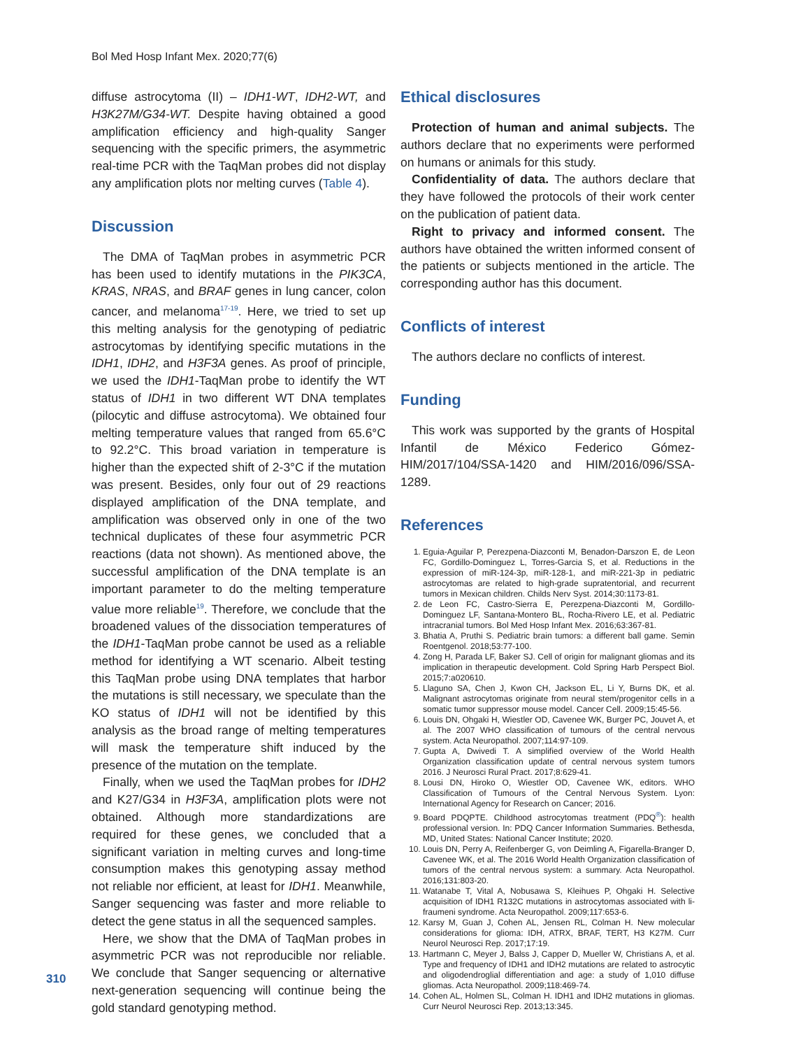Bol Med Hosp Infant Mex. 2020;77(6)
diffuse astrocytoma (II) – IDH1-WT, IDH2-WT, and H3K27M/G34-WT. Despite having obtained a good amplification efficiency and high-quality Sanger sequencing with the specific primers, the asymmetric real-time PCR with the TaqMan probes did not display any amplification plots nor melting curves (Table 4).
Discussion
The DMA of TaqMan probes in asymmetric PCR has been used to identify mutations in the PIK3CA, KRAS, NRAS, and BRAF genes in lung cancer, colon cancer, and melanoma<sup>17-19</sup>. Here, we tried to set up this melting analysis for the genotyping of pediatric astrocytomas by identifying specific mutations in the IDH1, IDH2, and H3F3A genes. As proof of principle, we used the IDH1-TaqMan probe to identify the WT status of IDH1 in two different WT DNA templates (pilocytic and diffuse astrocytoma). We obtained four melting temperature values that ranged from 65.6°C to 92.2°C. This broad variation in temperature is higher than the expected shift of 2-3°C if the mutation was present. Besides, only four out of 29 reactions displayed amplification of the DNA template, and amplification was observed only in one of the two technical duplicates of these four asymmetric PCR reactions (data not shown). As mentioned above, the successful amplification of the DNA template is an important parameter to do the melting temperature value more reliable<sup>19</sup>. Therefore, we conclude that the broadened values of the dissociation temperatures of the IDH1-TaqMan probe cannot be used as a reliable method for identifying a WT scenario. Albeit testing this TaqMan probe using DNA templates that harbor the mutations is still necessary, we speculate than the KO status of IDH1 will not be identified by this analysis as the broad range of melting temperatures will mask the temperature shift induced by the presence of the mutation on the template.
Finally, when we used the TaqMan probes for IDH2 and K27/G34 in H3F3A, amplification plots were not obtained. Although more standardizations are required for these genes, we concluded that a significant variation in melting curves and long-time consumption makes this genotyping assay method not reliable nor efficient, at least for IDH1. Meanwhile, Sanger sequencing was faster and more reliable to detect the gene status in all the sequenced samples.
Here, we show that the DMA of TaqMan probes in asymmetric PCR was not reproducible nor reliable. We conclude that Sanger sequencing or alternative next-generation sequencing will continue being the gold standard genotyping method.
Ethical disclosures
Protection of human and animal subjects. The authors declare that no experiments were performed on humans or animals for this study.
Confidentiality of data. The authors declare that they have followed the protocols of their work center on the publication of patient data.
Right to privacy and informed consent. The authors have obtained the written informed consent of the patients or subjects mentioned in the article. The corresponding author has this document.
Conflicts of interest
The authors declare no conflicts of interest.
Funding
This work was supported by the grants of Hospital Infantil de México Federico Gómez-HIM/2017/104/SSA-1420 and HIM/2016/096/SSA-1289.
References
1. Eguia-Aguilar P, Perezpena-Diazconti M, Benadon-Darszon E, de Leon FC, Gordillo-Dominguez L, Torres-Garcia S, et al. Reductions in the expression of miR-124-3p, miR-128-1, and miR-221-3p in pediatric astrocytomas are related to high-grade supratentorial, and recurrent tumors in Mexican children. Childs Nerv Syst. 2014;30:1173-81.
2. de Leon FC, Castro-Sierra E, Perezpena-Diazconti M, Gordillo-Dominguez LF, Santana-Montero BL, Rocha-Rivero LE, et al. Pediatric intracranial tumors. Bol Med Hosp Infant Mex. 2016;63:367-81.
3. Bhatia A, Pruthi S. Pediatric brain tumors: a different ball game. Semin Roentgenol. 2018;53:77-100.
4. Zong H, Parada LF, Baker SJ. Cell of origin for malignant gliomas and its implication in therapeutic development. Cold Spring Harb Perspect Biol. 2015;7:a020610.
5. Llaguno SA, Chen J, Kwon CH, Jackson EL, Li Y, Burns DK, et al. Malignant astrocytomas originate from neural stem/progenitor cells in a somatic tumor suppressor mouse model. Cancer Cell. 2009;15:45-56.
6. Louis DN, Ohgaki H, Wiestler OD, Cavenee WK, Burger PC, Jouvet A, et al. The 2007 WHO classification of tumours of the central nervous system. Acta Neuropathol. 2007;114:97-109.
7. Gupta A, Dwivedi T. A simplified overview of the World Health Organization classification update of central nervous system tumors 2016. J Neurosci Rural Pract. 2017;8:629-41.
8. Lousi DN, Hiroko O, Wiestler OD, Cavenee WK, editors. WHO Classification of Tumours of the Central Nervous System. Lyon: International Agency for Research on Cancer; 2016.
9. Board PDQPTE. Childhood astrocytomas treatment (PDQ<sup>®</sup>): health professional version. In: PDQ Cancer Information Summaries. Bethesda, MD, United States: National Cancer Institute; 2020.
10. Louis DN, Perry A, Reifenberger G, von Deimling A, Figarella-Branger D, Cavenee WK, et al. The 2016 World Health Organization classification of tumors of the central nervous system: a summary. Acta Neuropathol. 2016;131:803-20.
11. Watanabe T, Vital A, Nobusawa S, Kleihues P, Ohgaki H. Selective acquisition of IDH1 R132C mutations in astrocytomas associated with li-fraumeni syndrome. Acta Neuropathol. 2009;117:653-6.
12. Karsy M, Guan J, Cohen AL, Jensen RL, Colman H. New molecular considerations for glioma: IDH, ATRX, BRAF, TERT, H3 K27M. Curr Neurol Neurosci Rep. 2017;17:19.
13. Hartmann C, Meyer J, Balss J, Capper D, Mueller W, Christians A, et al. Type and frequency of IDH1 and IDH2 mutations are related to astrocytic and oligodendroglial differentiation and age: a study of 1,010 diffuse gliomas. Acta Neuropathol. 2009;118:469-74.
14. Cohen AL, Holmen SL, Colman H. IDH1 and IDH2 mutations in gliomas. Curr Neurol Neurosci Rep. 2013;13:345.
310